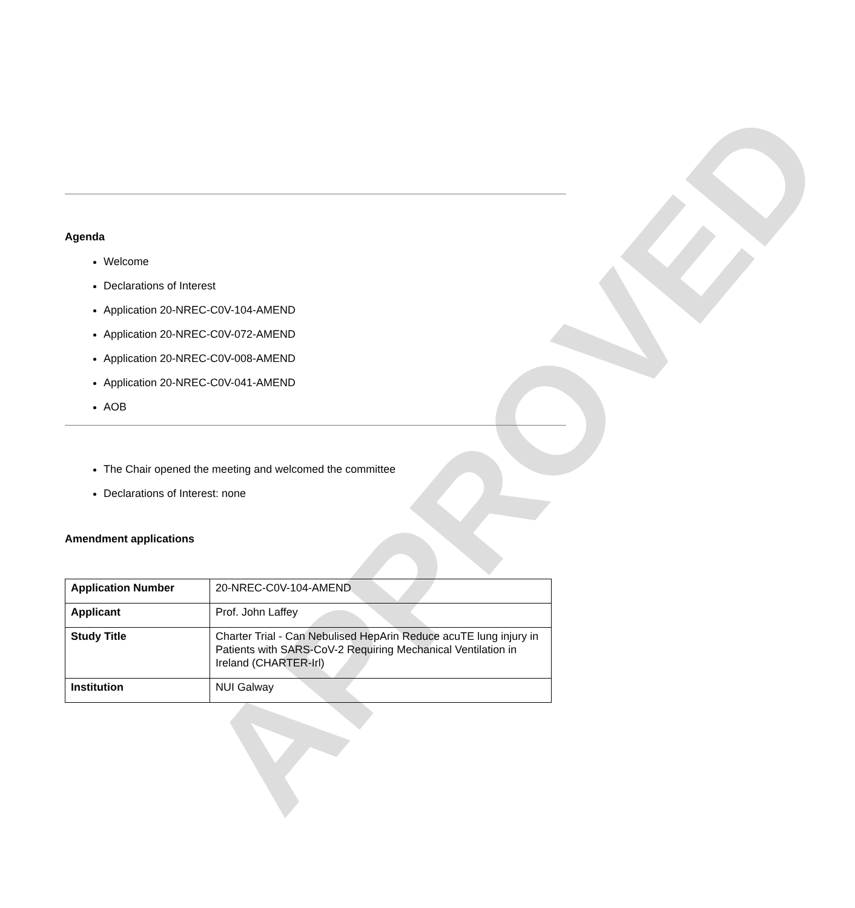APPROVED
Agenda
Welcome
Declarations of Interest
Application 20-NREC-C0V-104-AMEND
Application 20-NREC-C0V-072-AMEND
Application 20-NREC-C0V-008-AMEND
Application 20-NREC-C0V-041-AMEND
AOB
The Chair opened the meeting and welcomed the committee
Declarations of Interest: none
Amendment applications
| Application Number | 20-NREC-C0V-104-AMEND |
| Applicant | Prof. John Laffey |
| Study Title | Charter Trial - Can Nebulised HepArin Reduce acuTE lung injury in Patients with SARS-CoV-2 Requiring Mechanical Ventilation in Ireland (CHARTER-Irl) |
| Institution | NUI Galway |